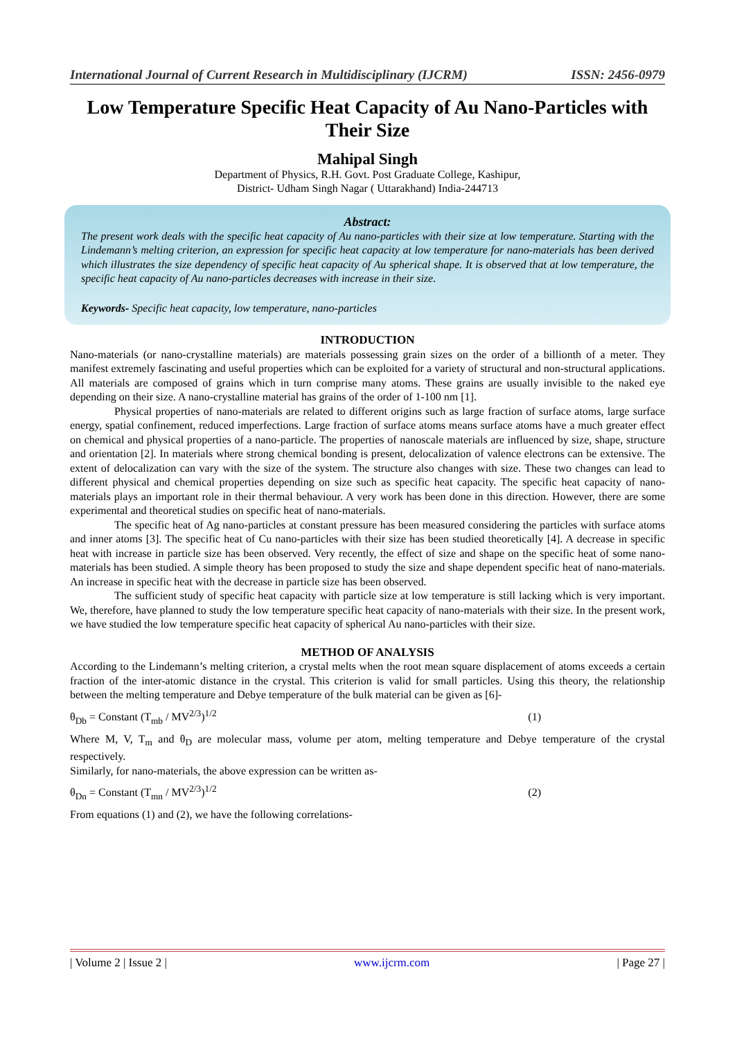International Journal of Current Research in Multidisciplinary (IJCRM) ISSN: 2456-0979
Low Temperature Specific Heat Capacity of Au Nano-Particles with Their Size
Mahipal Singh
Department of Physics, R.H. Govt. Post Graduate College, Kashipur,
District- Udham Singh Nagar ( Uttarakhand) India-244713
Abstract:
The present work deals with the specific heat capacity of Au nano-particles with their size at low temperature. Starting with the Lindemann’s melting criterion, an expression for specific heat capacity at low temperature for nano-materials has been derived which illustrates the size dependency of specific heat capacity of Au spherical shape. It is observed that at low temperature, the specific heat capacity of Au nano-particles decreases with increase in their size.
Keywords- Specific heat capacity, low temperature, nano-particles
INTRODUCTION
Nano-materials (or nano-crystalline materials) are materials possessing grain sizes on the order of a billionth of a meter. They manifest extremely fascinating and useful properties which can be exploited for a variety of structural and non-structural applications. All materials are composed of grains which in turn comprise many atoms. These grains are usually invisible to the naked eye depending on their size. A nano-crystalline material has grains of the order of 1-100 nm [1].
Physical properties of nano-materials are related to different origins such as large fraction of surface atoms, large surface energy, spatial confinement, reduced imperfections. Large fraction of surface atoms means surface atoms have a much greater effect on chemical and physical properties of a nano-particle. The properties of nanoscale materials are influenced by size, shape, structure and orientation [2]. In materials where strong chemical bonding is present, delocalization of valence electrons can be extensive. The extent of delocalization can vary with the size of the system. The structure also changes with size. These two changes can lead to different physical and chemical properties depending on size such as specific heat capacity. The specific heat capacity of nano-materials plays an important role in their thermal behaviour. A very work has been done in this direction. However, there are some experimental and theoretical studies on specific heat of nano-materials.
The specific heat of Ag nano-particles at constant pressure has been measured considering the particles with surface atoms and inner atoms [3]. The specific heat of Cu nano-particles with their size has been studied theoretically [4]. A decrease in specific heat with increase in particle size has been observed. Very recently, the effect of size and shape on the specific heat of some nano-materials has been studied. A simple theory has been proposed to study the size and shape dependent specific heat of nano-materials. An increase in specific heat with the decrease in particle size has been observed.
The sufficient study of specific heat capacity with particle size at low temperature is still lacking which is very important. We, therefore, have planned to study the low temperature specific heat capacity of nano-materials with their size. In the present work, we have studied the low temperature specific heat capacity of spherical Au nano-particles with their size.
METHOD OF ANALYSIS
According to the Lindemann’s melting criterion, a crystal melts when the root mean square displacement of atoms exceeds a certain fraction of the inter-atomic distance in the crystal. This criterion is valid for small particles. Using this theory, the relationship between the melting temperature and Debye temperature of the bulk material can be given as [6]-
θ<sub>Db</sub> = Constant (T<sub>mb</sub> / MV<sup>2/3</sup>)<sup>1/2</sup> (1)
Where M, V, T<sub>m</sub> and θ<sub>D</sub> are molecular mass, volume per atom, melting temperature and Debye temperature of the crystal respectively.
Similarly, for nano-materials, the above expression can be written as-
θ<sub>Dn</sub> = Constant (T<sub>mn</sub> / MV<sup>2/3</sup>)<sup>1/2</sup> (2)
From equations (1) and (2), we have the following correlations-
| Volume 2 | Issue 2 | www.ijcrm.com | Page 27 |